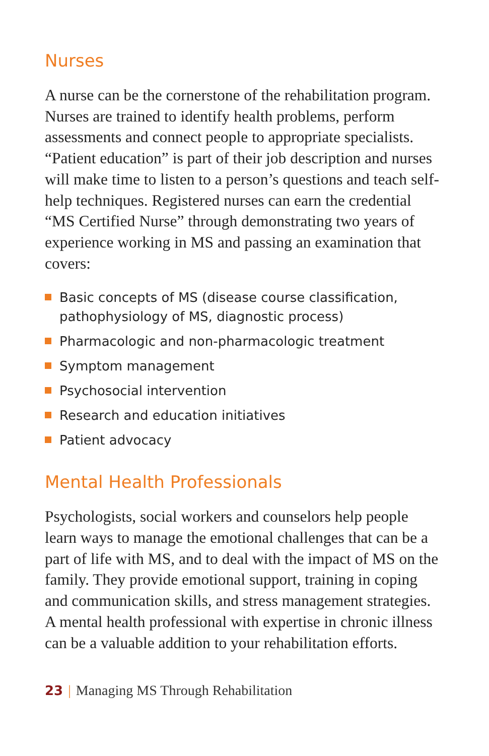Nurses
A nurse can be the cornerstone of the rehabilitation program. Nurses are trained to identify health problems, perform assessments and connect people to appropriate specialists. “Patient education” is part of their job description and nurses will make time to listen to a person’s questions and teach self-help techniques. Registered nurses can earn the credential “MS Certified Nurse” through demonstrating two years of experience working in MS and passing an examination that covers:
Basic concepts of MS (disease course classification, pathophysiology of MS, diagnostic process)
Pharmacologic and non-pharmacologic treatment
Symptom management
Psychosocial intervention
Research and education initiatives
Patient advocacy
Mental Health Professionals
Psychologists, social workers and counselors help people learn ways to manage the emotional challenges that can be a part of life with MS, and to deal with the impact of MS on the family. They provide emotional support, training in coping and communication skills, and stress management strategies. A mental health professional with expertise in chronic illness can be a valuable addition to your rehabilitation efforts.
23 | Managing MS Through Rehabilitation